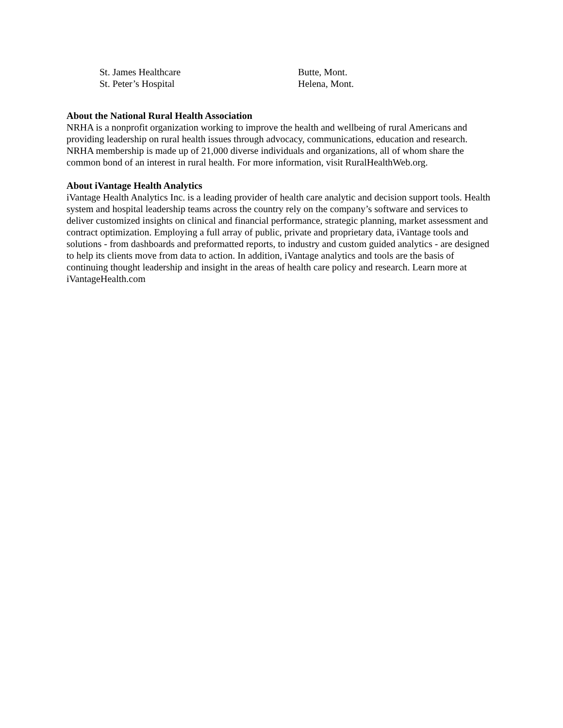| St. James Healthcare | Butte, Mont. |
| St. Peter’s Hospital | Helena, Mont. |
About the National Rural Health Association
NRHA is a nonprofit organization working to improve the health and wellbeing of rural Americans and providing leadership on rural health issues through advocacy, communications, education and research. NRHA membership is made up of 21,000 diverse individuals and organizations, all of whom share the common bond of an interest in rural health. For more information, visit RuralHealthWeb.org.
About iVantage Health Analytics
iVantage Health Analytics Inc. is a leading provider of health care analytic and decision support tools. Health system and hospital leadership teams across the country rely on the company’s software and services to deliver customized insights on clinical and financial performance, strategic planning, market assessment and contract optimization. Employing a full array of public, private and proprietary data, iVantage tools and solutions - from dashboards and preformatted reports, to industry and custom guided analytics - are designed to help its clients move from data to action. In addition, iVantage analytics and tools are the basis of continuing thought leadership and insight in the areas of health care policy and research. Learn more at iVantageHealth.com